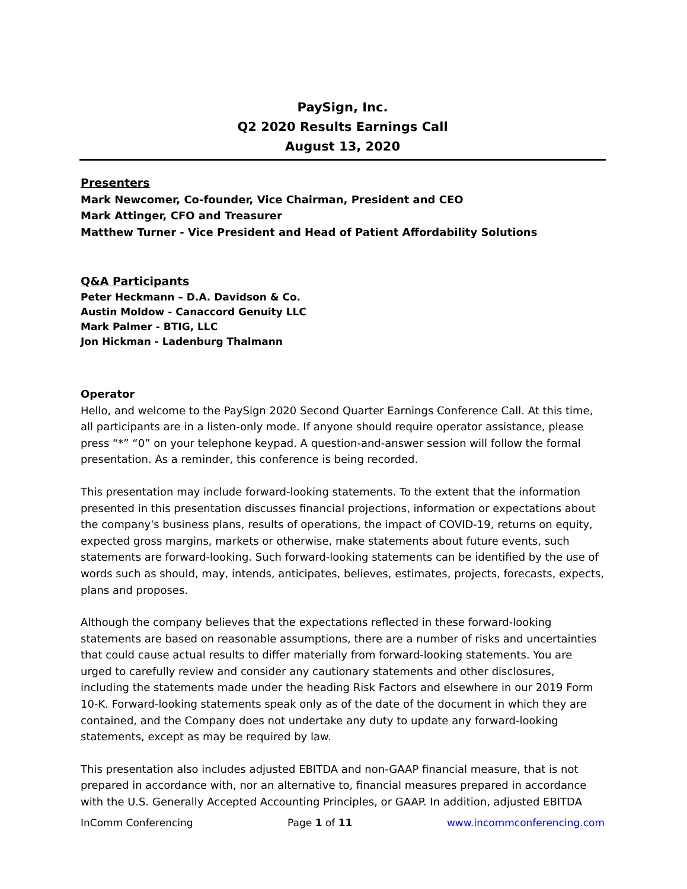PaySign, Inc.
Q2 2020 Results Earnings Call
August 13, 2020
Presenters
Mark Newcomer, Co-founder, Vice Chairman, President and CEO
Mark Attinger, CFO and Treasurer
Matthew Turner - Vice President and Head of Patient Affordability Solutions
Q&A Participants
Peter Heckmann – D.A. Davidson & Co.
Austin Moldow - Canaccord Genuity LLC
Mark Palmer - BTIG, LLC
Jon Hickman - Ladenburg Thalmann
Operator
Hello, and welcome to the PaySign 2020 Second Quarter Earnings Conference Call. At this time, all participants are in a listen-only mode. If anyone should require operator assistance, please press “*” “0” on your telephone keypad. A question-and-answer session will follow the formal presentation. As a reminder, this conference is being recorded.
This presentation may include forward-looking statements. To the extent that the information presented in this presentation discusses financial projections, information or expectations about the company's business plans, results of operations, the impact of COVID-19, returns on equity, expected gross margins, markets or otherwise, make statements about future events, such statements are forward-looking. Such forward-looking statements can be identified by the use of words such as should, may, intends, anticipates, believes, estimates, projects, forecasts, expects, plans and proposes.
Although the company believes that the expectations reflected in these forward-looking statements are based on reasonable assumptions, there are a number of risks and uncertainties that could cause actual results to differ materially from forward-looking statements. You are urged to carefully review and consider any cautionary statements and other disclosures, including the statements made under the heading Risk Factors and elsewhere in our 2019 Form 10-K. Forward-looking statements speak only as of the date of the document in which they are contained, and the Company does not undertake any duty to update any forward-looking statements, except as may be required by law.
This presentation also includes adjusted EBITDA and non-GAAP financial measure, that is not prepared in accordance with, nor an alternative to, financial measures prepared in accordance with the U.S. Generally Accepted Accounting Principles, or GAAP. In addition, adjusted EBITDA
InComm Conferencing Page 1 of 11 www.incommconferencing.com